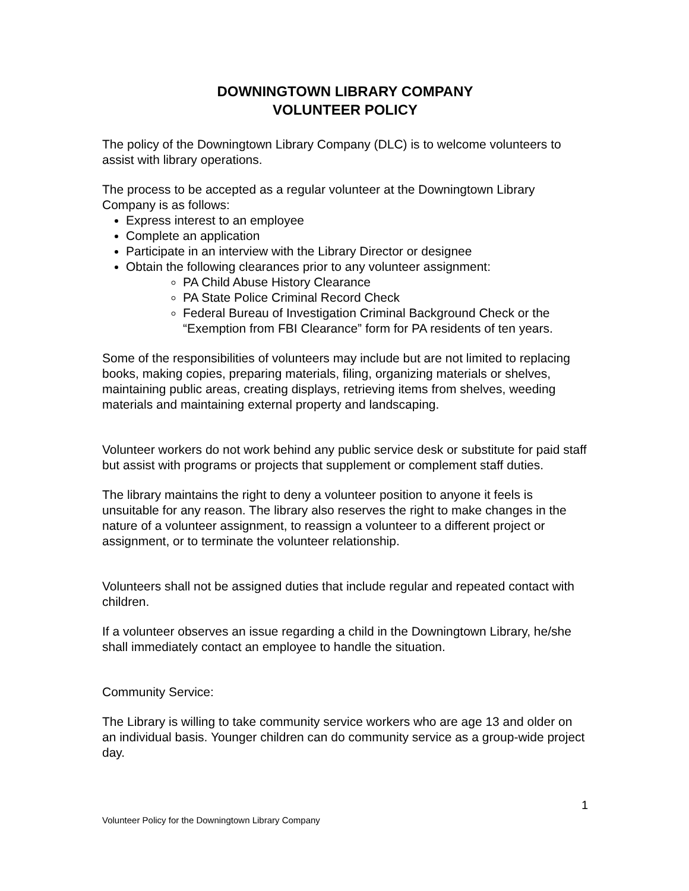DOWNINGTOWN LIBRARY COMPANY
VOLUNTEER POLICY
The policy of the Downingtown Library Company (DLC) is to welcome volunteers to assist with library operations.
The process to be accepted as a regular volunteer at the Downingtown Library Company is as follows:
Express interest to an employee
Complete an application
Participate in an interview with the Library Director or designee
Obtain the following clearances prior to any volunteer assignment:
PA Child Abuse History Clearance
PA State Police Criminal Record Check
Federal Bureau of Investigation Criminal Background Check or the “Exemption from FBI Clearance” form for PA residents of ten years.
Some of the responsibilities of volunteers may include but are not limited to replacing books, making copies, preparing materials, filing, organizing materials or shelves, maintaining public areas, creating displays, retrieving items from shelves, weeding materials and maintaining external property and landscaping.
Volunteer workers do not work behind any public service desk or substitute for paid staff but assist with programs or projects that supplement or complement staff duties.
The library maintains the right to deny a volunteer position to anyone it feels is unsuitable for any reason. The library also reserves the right to make changes in the nature of a volunteer assignment, to reassign a volunteer to a different project or assignment, or to terminate the volunteer relationship.
Volunteers shall not be assigned duties that include regular and repeated contact with children.
If a volunteer observes an issue regarding a child in the Downingtown Library, he/she shall immediately contact an employee to handle the situation.
Community Service:
The Library is willing to take community service workers who are age 13 and older on an individual basis. Younger children can do community service as a group-wide project day.
1
Volunteer Policy for the Downingtown Library Company